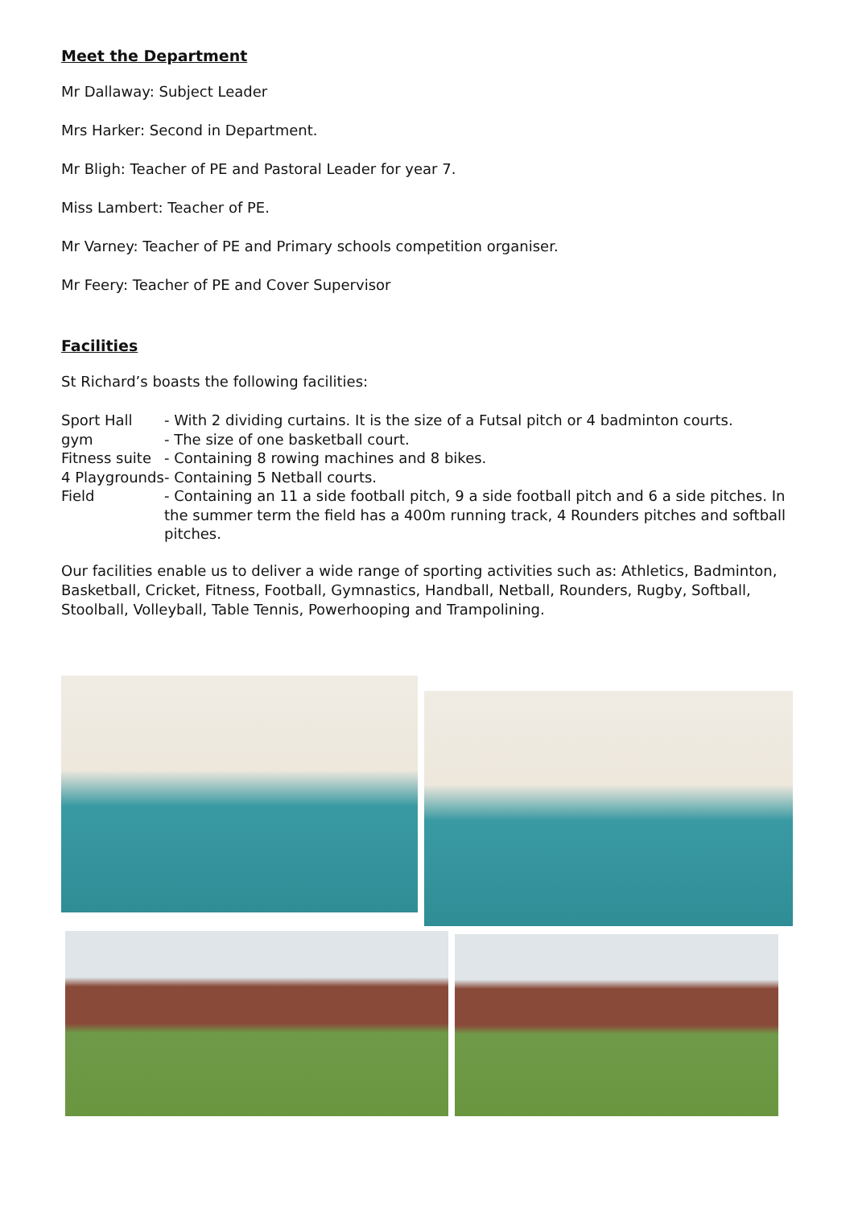Meet the Department
Mr Dallaway: Subject Leader
Mrs Harker: Second in Department.
Mr Bligh: Teacher of PE and Pastoral Leader for year 7.
Miss Lambert: Teacher of PE.
Mr Varney: Teacher of PE and Primary schools competition organiser.
Mr Feery: Teacher of PE and Cover Supervisor
Facilities
St Richard’s boasts the following facilities:
Sport Hall
- With 2 dividing curtains. It is the size of a Futsal pitch or 4 badminton courts.
gym
- The size of one basketball court.
Fitness suite
- Containing 8 rowing machines and 8 bikes.
4 Playgrounds
- Containing 5 Netball courts.
Field
- Containing an 11 a side football pitch, 9 a side football pitch and 6 a side pitches. In the summer term the field has a 400m running track, 4 Rounders pitches and softball pitches.
Our facilities enable us to deliver a wide range of sporting activities such as: Athletics, Badminton, Basketball, Cricket, Fitness, Football, Gymnastics, Handball, Netball, Rounders, Rugby, Softball, Stoolball, Volleyball, Table Tennis, Powerhooping and Trampolining.